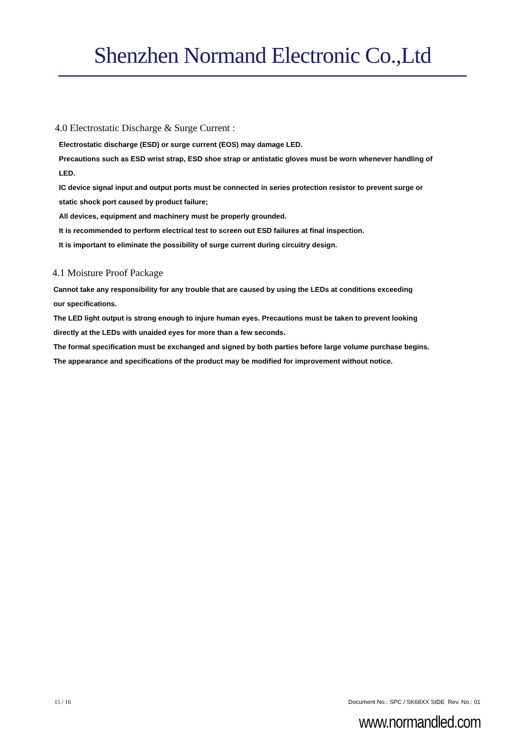Shenzhen Normand Electronic Co.,Ltd
4.0 Electrostatic Discharge & Surge Current :
Electrostatic discharge (ESD) or surge current (EOS) may damage LED.
Precautions such as ESD wrist strap, ESD shoe strap or antistatic gloves must be worn whenever handling of
LED.
IC device signal input and output ports must be connected in series protection resistor to prevent surge or
static shock port caused by product failure;
All devices, equipment and machinery must be properly grounded.
It is recommended to perform electrical test to screen out ESD failures at final inspection.
It is important to eliminate the possibility of surge current during circuitry design.
4.1 Moisture Proof Package
Cannot take any responsibility for any trouble that are caused by using the LEDs at conditions exceeding
our specifications.
The LED light output is strong enough to injure human eyes. Precautions must be taken to prevent looking
directly at the LEDs with unaided eyes for more than a few seconds.
The formal specification must be exchanged and signed by both parties before large volume purchase begins.
The appearance and specifications of the product may be modified for improvement without notice.
15 / 16 Document No.: SPC / SK68XX SIDE Rev. No.: 01
www.normandled.com